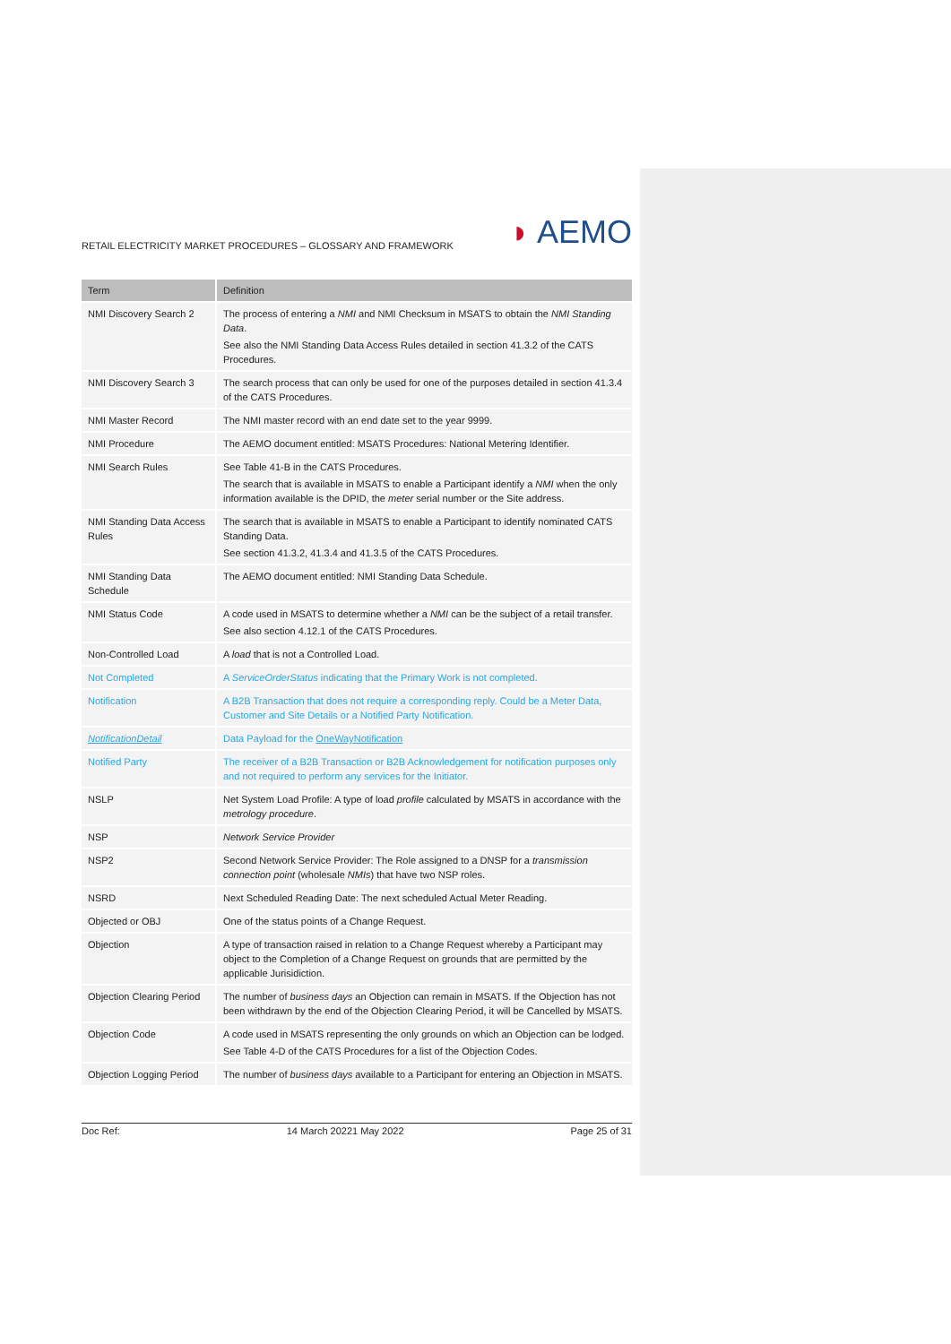RETAIL ELECTRICITY MARKET PROCEDURES – GLOSSARY AND FRAMEWORK
◗ AEMO
| Term | Definition |
| --- | --- |
| NMI Discovery Search 2 | The process of entering a NMI and NMI Checksum in MSATS to obtain the NMI Standing Data . See also the NMI Standing Data Access Rules detailed in section 41.3.2 of the CATS Procedures. |
| NMI Discovery Search 3 | The search process that can only be used for one of the purposes detailed in section 41.3.4 of the CATS Procedures. |
| NMI Master Record | The NMI master record with an end date set to the year 9999. |
| NMI Procedure | The AEMO document entitled: MSATS Procedures: National Metering Identifier. |
| NMI Search Rules | See Table 41-B in the CATS Procedures. The search that is available in MSATS to enable a Participant identify a NMI when the only information available is the DPID, the meter serial number or the Site address. |
| NMI Standing Data Access Rules | The search that is available in MSATS to enable a Participant to identify nominated CATS Standing Data. See section 41.3.2, 41.3.4 and 41.3.5 of the CATS Procedures. |
| NMI Standing Data Schedule | The AEMO document entitled: NMI Standing Data Schedule. |
| NMI Status Code | A code used in MSATS to determine whether a NMI can be the subject of a retail transfer. See also section 4.12.1 of the CATS Procedures. |
| Non-Controlled Load | A load that is not a Controlled Load. |
| Not Completed | A ServiceOrderStatus indicating that the Primary Work is not completed. |
| Notification | A B2B Transaction that does not require a corresponding reply. Could be a Meter Data, Customer and Site Details or a Notified Party Notification. |
| NotificationDetail | Data Payload for the OneWayNotification |
| Notified Party | The receiver of a B2B Transaction or B2B Acknowledgement for notification purposes only and not required to perform any services for the Initiator. |
| NSLP | Net System Load Profile: A type of load profile calculated by MSATS in accordance with the metrology procedure . |
| NSP | Network Service Provider |
| NSP2 | Second Network Service Provider: The Role assigned to a DNSP for a transmission connection point (wholesale NMIs ) that have two NSP roles. |
| NSRD | Next Scheduled Reading Date: The next scheduled Actual Meter Reading. |
| Objected or OBJ | One of the status points of a Change Request. |
| Objection | A type of transaction raised in relation to a Change Request whereby a Participant may object to the Completion of a Change Request on grounds that are permitted by the applicable Jurisidiction. |
| Objection Clearing Period | The number of business days an Objection can remain in MSATS. If the Objection has not been withdrawn by the end of the Objection Clearing Period, it will be Cancelled by MSATS. |
| Objection Code | A code used in MSATS representing the only grounds on which an Objection can be lodged. See Table 4-D of the CATS Procedures for a list of the Objection Codes. |
| Objection Logging Period | The number of business days available to a Participant for entering an Objection in MSATS. |
Doc Ref: 14 March 20221 May 2022 Page 25 of 31